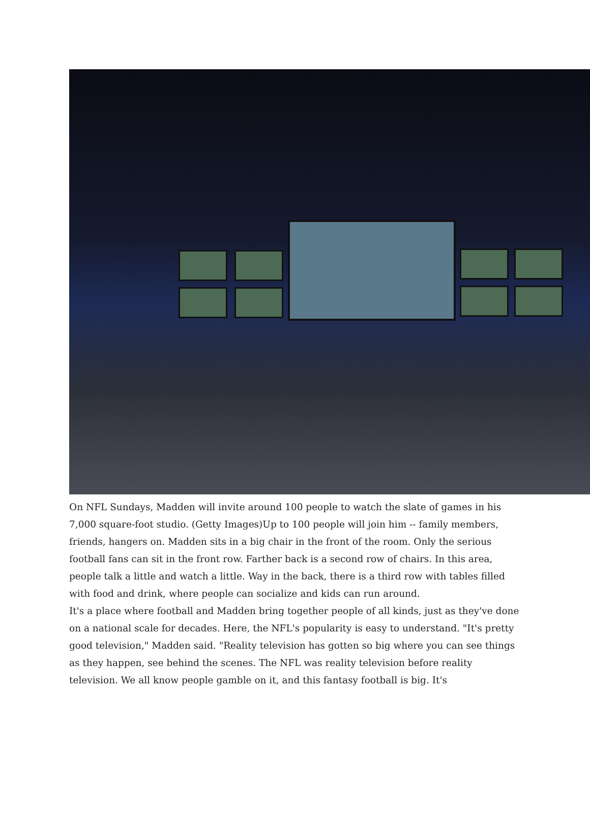On NFL Sundays, Madden will invite around 100 people to watch the slate of games in his 7,000 square-foot studio. (Getty Images)Up to 100 people will join him -- family members, friends, hangers on. Madden sits in a big chair in the front of the room. Only the serious football fans can sit in the front row. Farther back is a second row of chairs. In this area, people talk a little and watch a little. Way in the back, there is a third row with tables filled with food and drink, where people can socialize and kids can run around.
It's a place where football and Madden bring together people of all kinds, just as they've done on a national scale for decades. Here, the NFL's popularity is easy to understand. "It's pretty good television," Madden said. "Reality television has gotten so big where you can see things as they happen, see behind the scenes. The NFL was reality television before reality television. We all know people gamble on it, and this fantasy football is big. It's